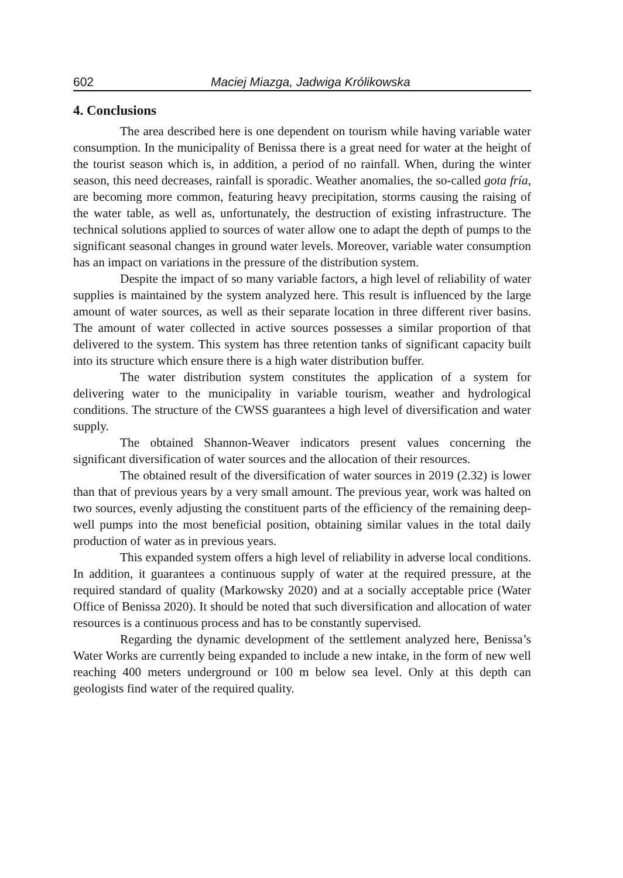602 Maciej Miazga, Jadwiga Królikowska
4. Conclusions
The area described here is one dependent on tourism while having variable water consumption. In the municipality of Benissa there is a great need for water at the height of the tourist season which is, in addition, a period of no rainfall. When, during the winter season, this need decreases, rainfall is sporadic. Weather anomalies, the so-called gota fría, are becoming more common, featuring heavy precipitation, storms causing the raising of the water table, as well as, unfortunately, the destruction of existing infrastructure. The technical solutions applied to sources of water allow one to adapt the depth of pumps to the significant seasonal changes in ground water levels. Moreover, variable water consumption has an impact on variations in the pressure of the distribution system.
Despite the impact of so many variable factors, a high level of reliability of water supplies is maintained by the system analyzed here. This result is influenced by the large amount of water sources, as well as their separate location in three different river basins. The amount of water collected in active sources possesses a similar proportion of that delivered to the system. This system has three retention tanks of significant capacity built into its structure which ensure there is a high water distribution buffer.
The water distribution system constitutes the application of a system for delivering water to the municipality in variable tourism, weather and hydrological conditions. The structure of the CWSS guarantees a high level of diversification and water supply.
The obtained Shannon-Weaver indicators present values concerning the significant diversification of water sources and the allocation of their resources.
The obtained result of the diversification of water sources in 2019 (2.32) is lower than that of previous years by a very small amount. The previous year, work was halted on two sources, evenly adjusting the constituent parts of the efficiency of the remaining deep-well pumps into the most beneficial position, obtaining similar values in the total daily production of water as in previous years.
This expanded system offers a high level of reliability in adverse local conditions. In addition, it guarantees a continuous supply of water at the required pressure, at the required standard of quality (Markowsky 2020) and at a socially acceptable price (Water Office of Benissa 2020). It should be noted that such diversification and allocation of water resources is a continuous process and has to be constantly supervised.
Regarding the dynamic development of the settlement analyzed here, Benissa’s Water Works are currently being expanded to include a new intake, in the form of new well reaching 400 meters underground or 100 m below sea level. Only at this depth can geologists find water of the required quality.